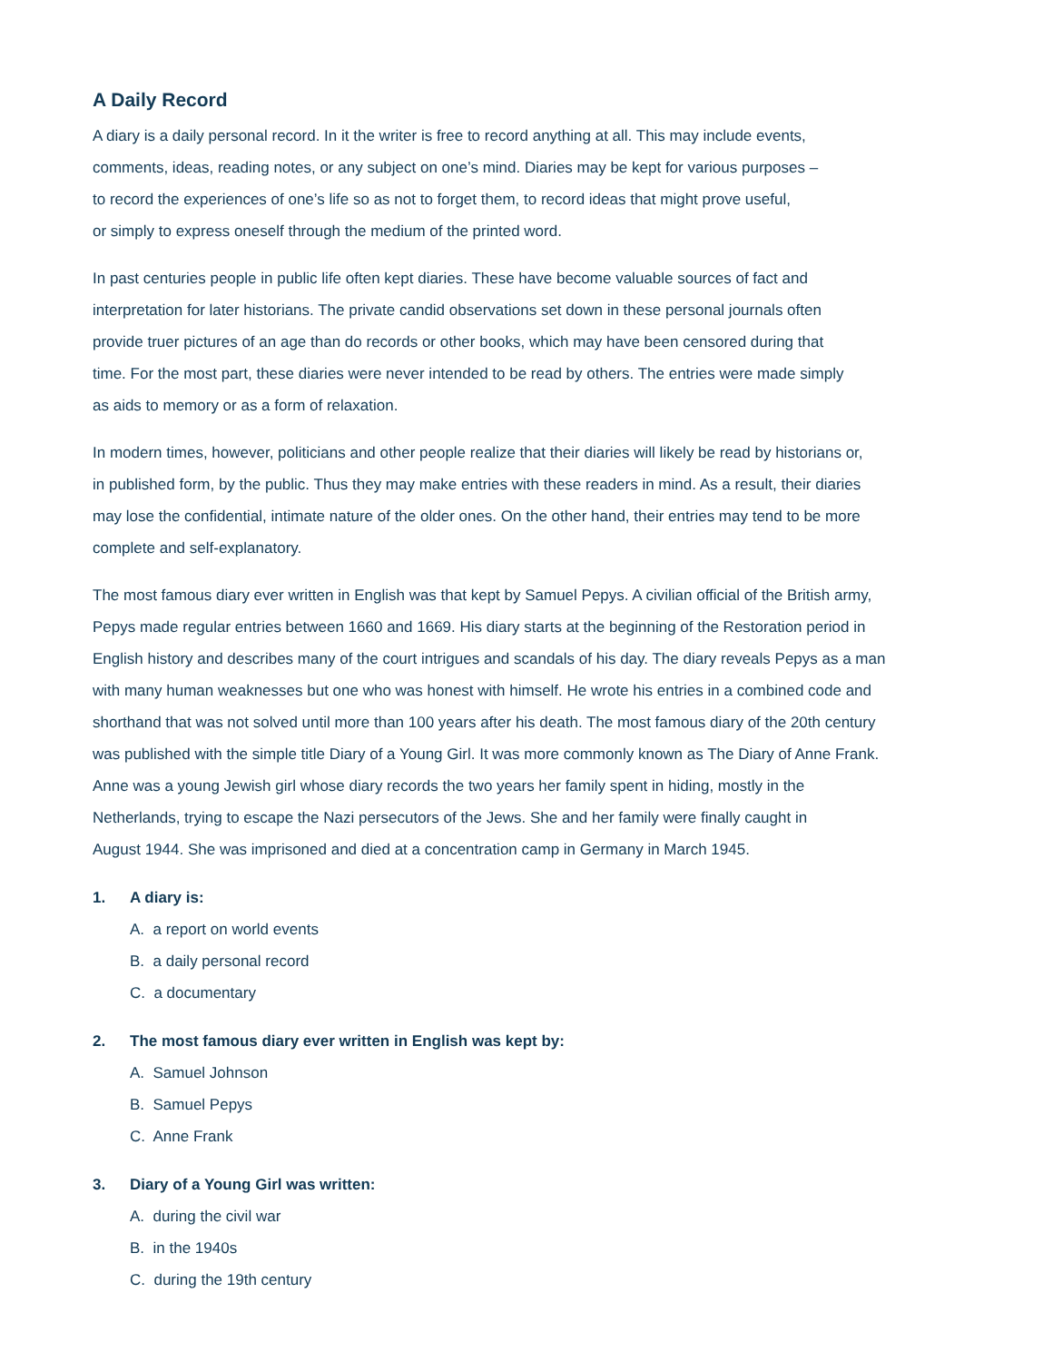A Daily Record
A diary is a daily personal record. In it the writer is free to record anything at all. This may include events,
comments, ideas, reading notes, or any subject on one’s mind. Diaries may be kept for various purposes –
to record the experiences of one’s life so as not to forget them, to record ideas that might prove useful,
or simply to express oneself through the medium of the printed word.
In past centuries people in public life often kept diaries. These have become valuable sources of fact and
interpretation for later historians. The private candid observations set down in these personal journals often
provide truer pictures of an age than do records or other books, which may have been censored during that
time. For the most part, these diaries were never intended to be read by others. The entries were made simply
as aids to memory or as a form of relaxation.
In modern times, however, politicians and other people realize that their diaries will likely be read by historians or,
in published form, by the public. Thus they may make entries with these readers in mind. As a result, their diaries
may lose the confidential, intimate nature of the older ones. On the other hand, their entries may tend to be more
complete and self-explanatory.
The most famous diary ever written in English was that kept by Samuel Pepys. A civilian official of the British army,
Pepys made regular entries between 1660 and 1669. His diary starts at the beginning of the Restoration period in
English history and describes many of the court intrigues and scandals of his day. The diary reveals Pepys as a man
with many human weaknesses but one who was honest with himself. He wrote his entries in a combined code and
shorthand that was not solved until more than 100 years after his death. The most famous diary of the 20th century
was published with the simple title Diary of a Young Girl. It was more commonly known as The Diary of Anne Frank.
Anne was a young Jewish girl whose diary records the two years her family spent in hiding, mostly in the
Netherlands, trying to escape the Nazi persecutors of the Jews. She and her family were finally caught in
August 1944. She was imprisoned and died at a concentration camp in Germany in March 1945.
1. A diary is:
A. a report on world events
B. a daily personal record
C. a documentary
2. The most famous diary ever written in English was kept by:
A. Samuel Johnson
B. Samuel Pepys
C. Anne Frank
3. Diary of a Young Girl was written:
A. during the civil war
B. in the 1940s
C. during the 19th century